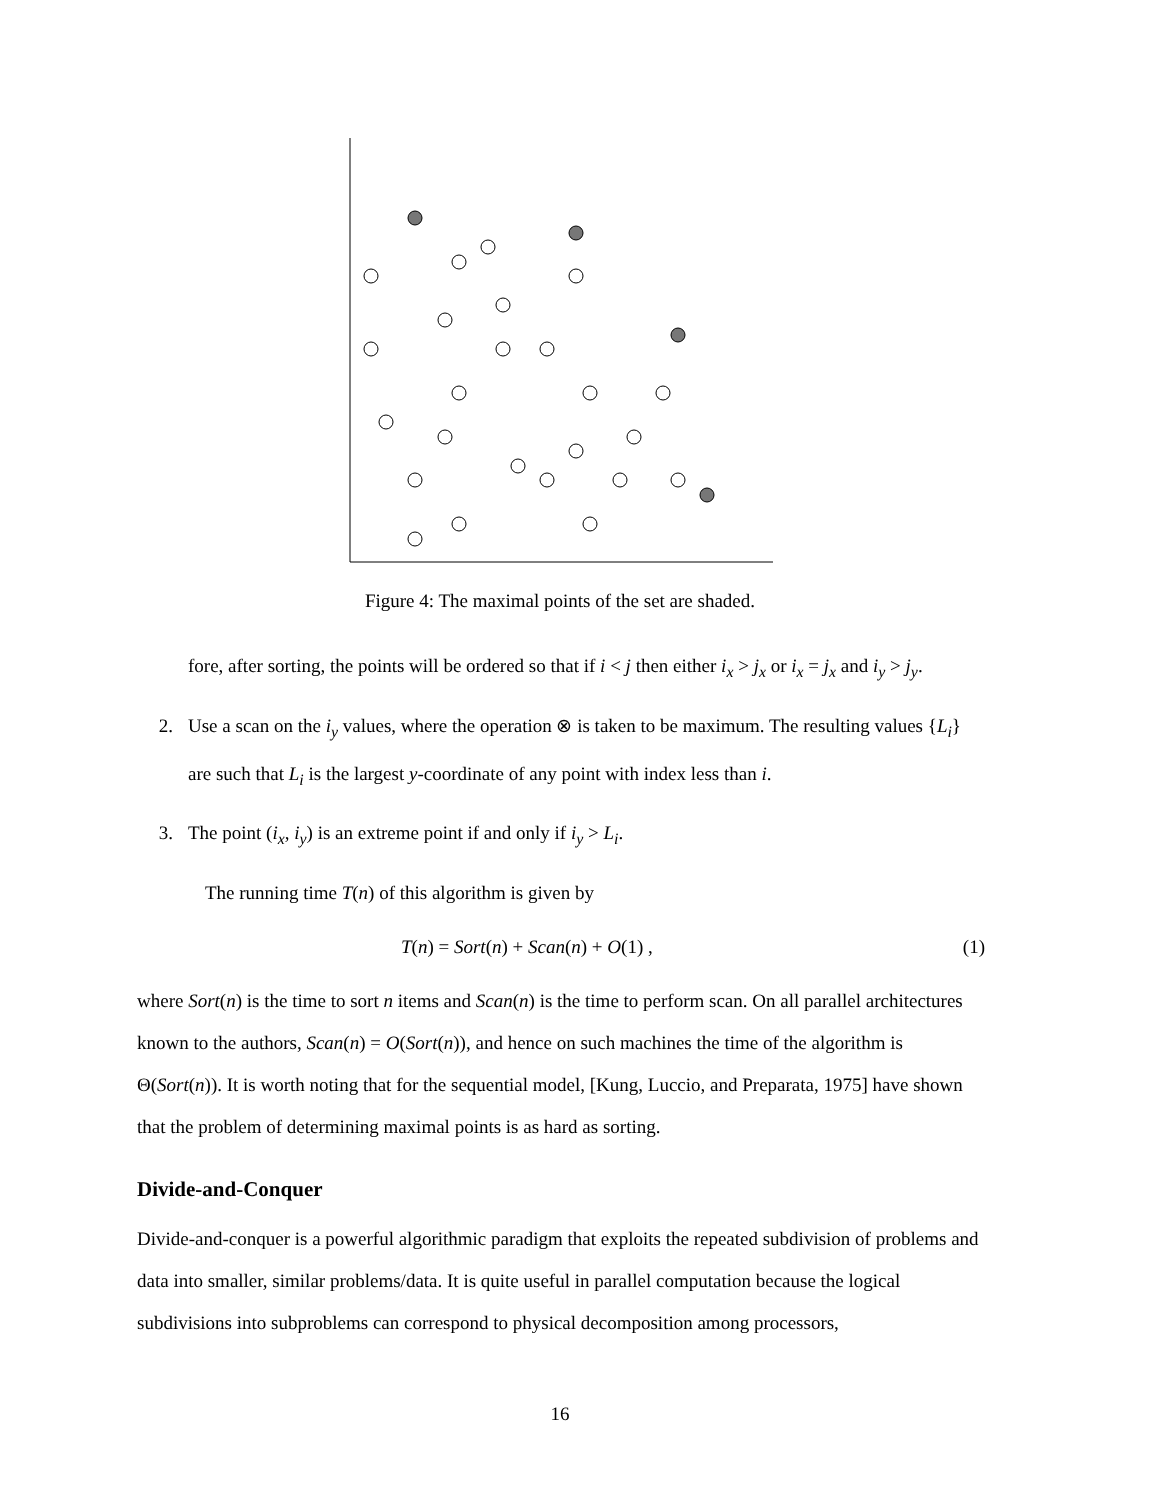Figure 4: The maximal points of the set are shaded.
fore, after sorting, the points will be ordered so that if i < j then either i<sub>x</sub> > j<sub>x</sub> or i<sub>x</sub> = j<sub>x</sub> and i<sub>y</sub> > j<sub>y</sub>.
2. Use a scan on the i<sub>y</sub> values, where the operation ⊗ is taken to be maximum. The resulting values {L<sub>i</sub>} are such that L<sub>i</sub> is the largest y-coordinate of any point with index less than i.
3. The point (i<sub>x</sub>, i<sub>y</sub>) is an extreme point if and only if i<sub>y</sub> > L<sub>i</sub>.
The running time T(n) of this algorithm is given by
T(n) = Sort(n) + Scan(n) + O(1) , (1)
where Sort(n) is the time to sort n items and Scan(n) is the time to perform scan. On all parallel architectures known to the authors, Scan(n) = O(Sort(n)), and hence on such machines the time of the algorithm is Θ(Sort(n)). It is worth noting that for the sequential model, [Kung, Luccio, and Preparata, 1975] have shown that the problem of determining maximal points is as hard as sorting.
Divide-and-Conquer
Divide-and-conquer is a powerful algorithmic paradigm that exploits the repeated subdivision of problems and data into smaller, similar problems/data. It is quite useful in parallel computation because the logical subdivisions into subproblems can correspond to physical decomposition among processors,
16